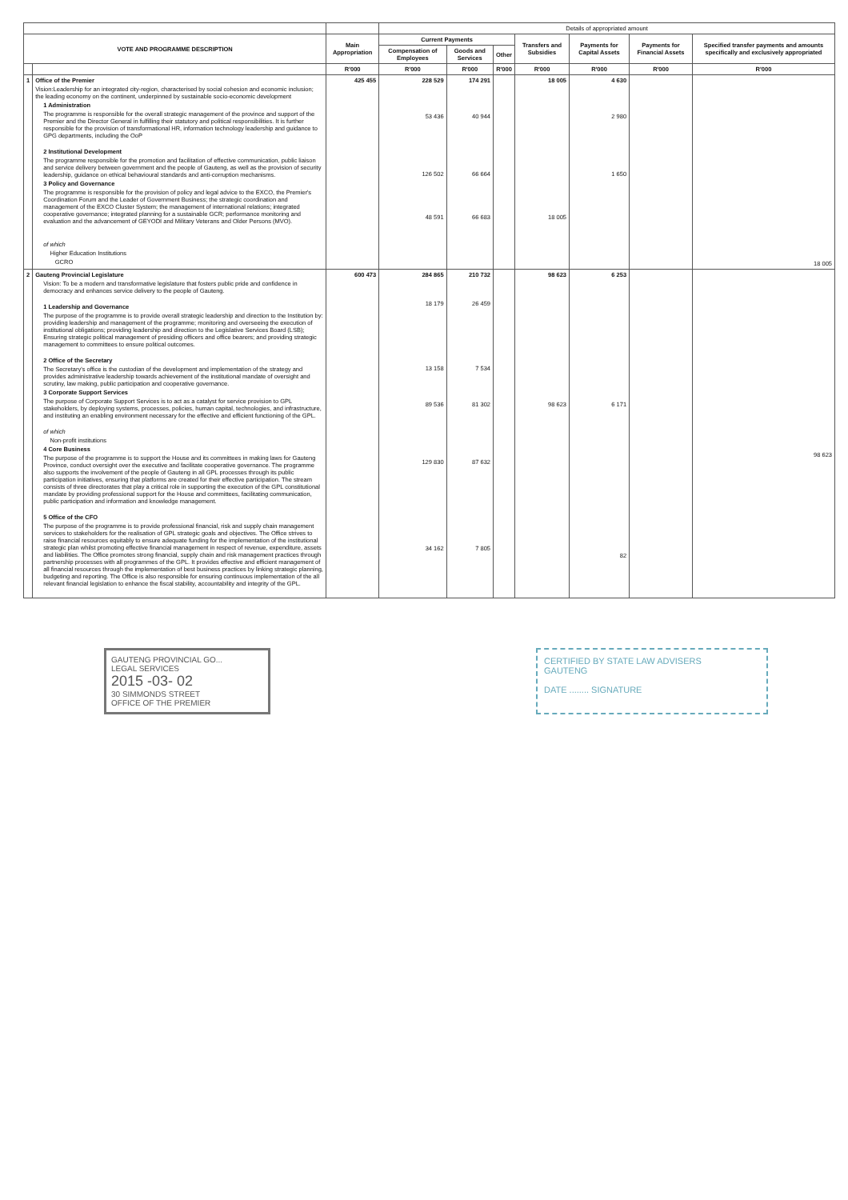| | | | Details of appropriated amount | | | | | | |
| --- | --- | --- | --- | --- | --- | --- | --- | --- | --- |
| VOTE AND PROGRAMME DESCRIPTION | | Main Appropriation | Current Payments | | | Transfers and Subsidies | Payments for Capital Assets | Payments for Financial Assets | Specified transfer payments and amounts specifically and exclusively appropriated |
| | | | Compensation of Employees | Goods and Services | Other | | | | |
| | | R'000 | R'000 | R'000 | R'000 | R'000 | R'000 | R'000 | R'000 |
| 1 | Office of the Premier Vision:Leadership for an integrated city-region, characterised by social cohesion and economic inclusion; the leading economy on the continent, underpinned by sustainable socio-economic development 1 Administration The programme is responsible for the overall strategic management of the province and support of the Premier and the Director General in fulfilling their statutory and political responsibilities. It is further responsible for the provision of transformational HR, information technology leadership and guidance to GPG departments, including the OoP 2 Institutional Development The programme responsible for the promotion and facilitation of effective communication, public liaison and service delivery between government and the people of Gauteng, as well as the provision of security leadership, guidance on ethical behavioural standards and anti-corruption mechanisms. 3 Policy and Governance The programme is responsible for the provision of policy and legal advice to the EXCO, the Premier's Coordination Forum and the Leader of Government Business; the strategic coordination and management of the EXCO Cluster System; the management of international relations; integrated cooperative governance; integrated planning for a sustainable GCR; performance monitoring and evaluation and the advancement of GEYODI and Military Veterans and Older Persons (MVO). of which Higher Education Institutions GCRO | 425 455 | 228 529 53 436 126 502 48 591 | 174 291 40 944 66 664 66 683 | | 18 005 18 005 | 4 630 2 980 1 650 | | 18 005 |
| 2 | Gauteng Provincial Legislature Vision: To be a modern and transformative legislature that fosters public pride and confidence in democracy and enhances service delivery to the people of Gauteng. 1 Leadership and Governance The purpose of the programme is to provide overall strategic leadership and direction to the Institution by: providing leadership and management of the programme; monitoring and overseeing the execution of institutional obligations; providing leadership and direction to the Legislative Services Board (LSB); Ensuring strategic political management of presiding officers and office bearers; and providing strategic management to committees to ensure political outcomes. 2 Office of the Secretary The Secretary's office is the custodian of the development and implementation of the strategy and provides administrative leadership towards achievement of the institutional mandate of oversight and scrutiny, law making, public participation and cooperative governance. 3 Corporate Support Services The purpose of Corporate Support Services is to act as a catalyst for service provision to GPL stakeholders, by deploying systems, processes, policies, human capital, technologies, and infrastructure, and instituting an enabling environment necessary for the effective and efficient functioning of the GPL. of which Non-profit institutions 4 Core Business The purpose of the programme is to support the House and its committees in making laws for Gauteng Province, conduct oversight over the executive and facilitate cooperative governance. The programme also supports the involvement of the people of Gauteng in all GPL processes through its public participation initiatives, ensuring that platforms are created for their effective participation. The stream consists of three directorates that play a critical role in supporting the execution of the GPL constitutional mandate by providing professional support for the House and committees, facilitating communication, public participation and information and knowledge management. 5 Office of the CFO The purpose of the programme is to provide professional financial, risk and supply chain management services to stakeholders for the realisation of GPL strategic goals and objectives. The Office strives to raise financial resources equitably to ensure adequate funding for the implementation of the institutional strategic plan whilst promoting effective financial management in respect of revenue, expenditure, assets and liabilities. The Office promotes strong financial, supply chain and risk management practices through partnership processes with all programmes of the GPL. It provides effective and efficient management of all financial resources through the implementation of best business practices by linking strategic planning, budgeting and reporting. The Office is also responsible for ensuring continuous implementation of the all relevant financial legislation to enhance the fiscal stability, accountability and integrity of the GPL. | 600 473 | 284 865 18 179 13 158 89 536 129 830 34 162 | 210 732 26 459 7 534 81 302 87 632 7 805 | | 98 623 98 623 | 6 253 6 171 82 | | 98 623 |
GAUTENG PROVINCIAL GO...
LEGAL SERVICES
2015 -03- 02
30 SIMMONDS STREET
OFFICE OF THE PREMIER
CERTIFIED BY STATE LAW ADVISERS
GAUTENG
DATE ........ SIGNATURE